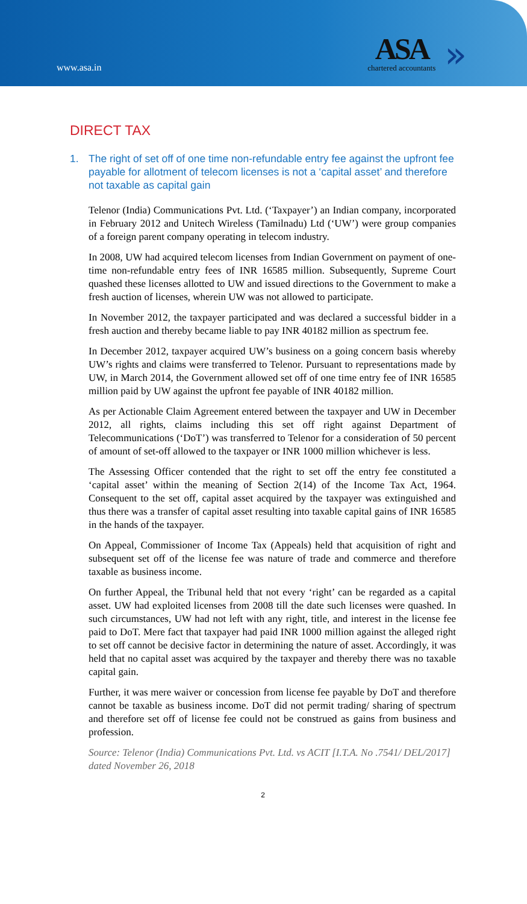www.asa.in
ASA
chartered accountants
»
DIRECT TAX
1. The right of set off of one time non-refundable entry fee against the upfront fee payable for allotment of telecom licenses is not a ‘capital asset’ and therefore not taxable as capital gain
Telenor (India) Communications Pvt. Ltd. (‘Taxpayer’) an Indian company, incorporated in February 2012 and Unitech Wireless (Tamilnadu) Ltd (‘UW’) were group companies of a foreign parent company operating in telecom industry.
In 2008, UW had acquired telecom licenses from Indian Government on payment of one-time non-refundable entry fees of INR 16585 million. Subsequently, Supreme Court quashed these licenses allotted to UW and issued directions to the Government to make a fresh auction of licenses, wherein UW was not allowed to participate.
In November 2012, the taxpayer participated and was declared a successful bidder in a fresh auction and thereby became liable to pay INR 40182 million as spectrum fee.
In December 2012, taxpayer acquired UW’s business on a going concern basis whereby UW’s rights and claims were transferred to Telenor. Pursuant to representations made by UW, in March 2014, the Government allowed set off of one time entry fee of INR 16585 million paid by UW against the upfront fee payable of INR 40182 million.
As per Actionable Claim Agreement entered between the taxpayer and UW in December 2012, all rights, claims including this set off right against Department of Telecommunications (‘DoT’) was transferred to Telenor for a consideration of 50 percent of amount of set-off allowed to the taxpayer or INR 1000 million whichever is less.
The Assessing Officer contended that the right to set off the entry fee constituted a ‘capital asset’ within the meaning of Section 2(14) of the Income Tax Act, 1964. Consequent to the set off, capital asset acquired by the taxpayer was extinguished and thus there was a transfer of capital asset resulting into taxable capital gains of INR 16585 in the hands of the taxpayer.
On Appeal, Commissioner of Income Tax (Appeals) held that acquisition of right and subsequent set off of the license fee was nature of trade and commerce and therefore taxable as business income.
On further Appeal, the Tribunal held that not every ‘right’ can be regarded as a capital asset. UW had exploited licenses from 2008 till the date such licenses were quashed. In such circumstances, UW had not left with any right, title, and interest in the license fee paid to DoT. Mere fact that taxpayer had paid INR 1000 million against the alleged right to set off cannot be decisive factor in determining the nature of asset. Accordingly, it was held that no capital asset was acquired by the taxpayer and thereby there was no taxable capital gain.
Further, it was mere waiver or concession from license fee payable by DoT and therefore cannot be taxable as business income. DoT did not permit trading/ sharing of spectrum and therefore set off of license fee could not be construed as gains from business and profession.
Source: Telenor (India) Communications Pvt. Ltd. vs ACIT [I.T.A. No .7541/ DEL/2017] dated November 26, 2018
2